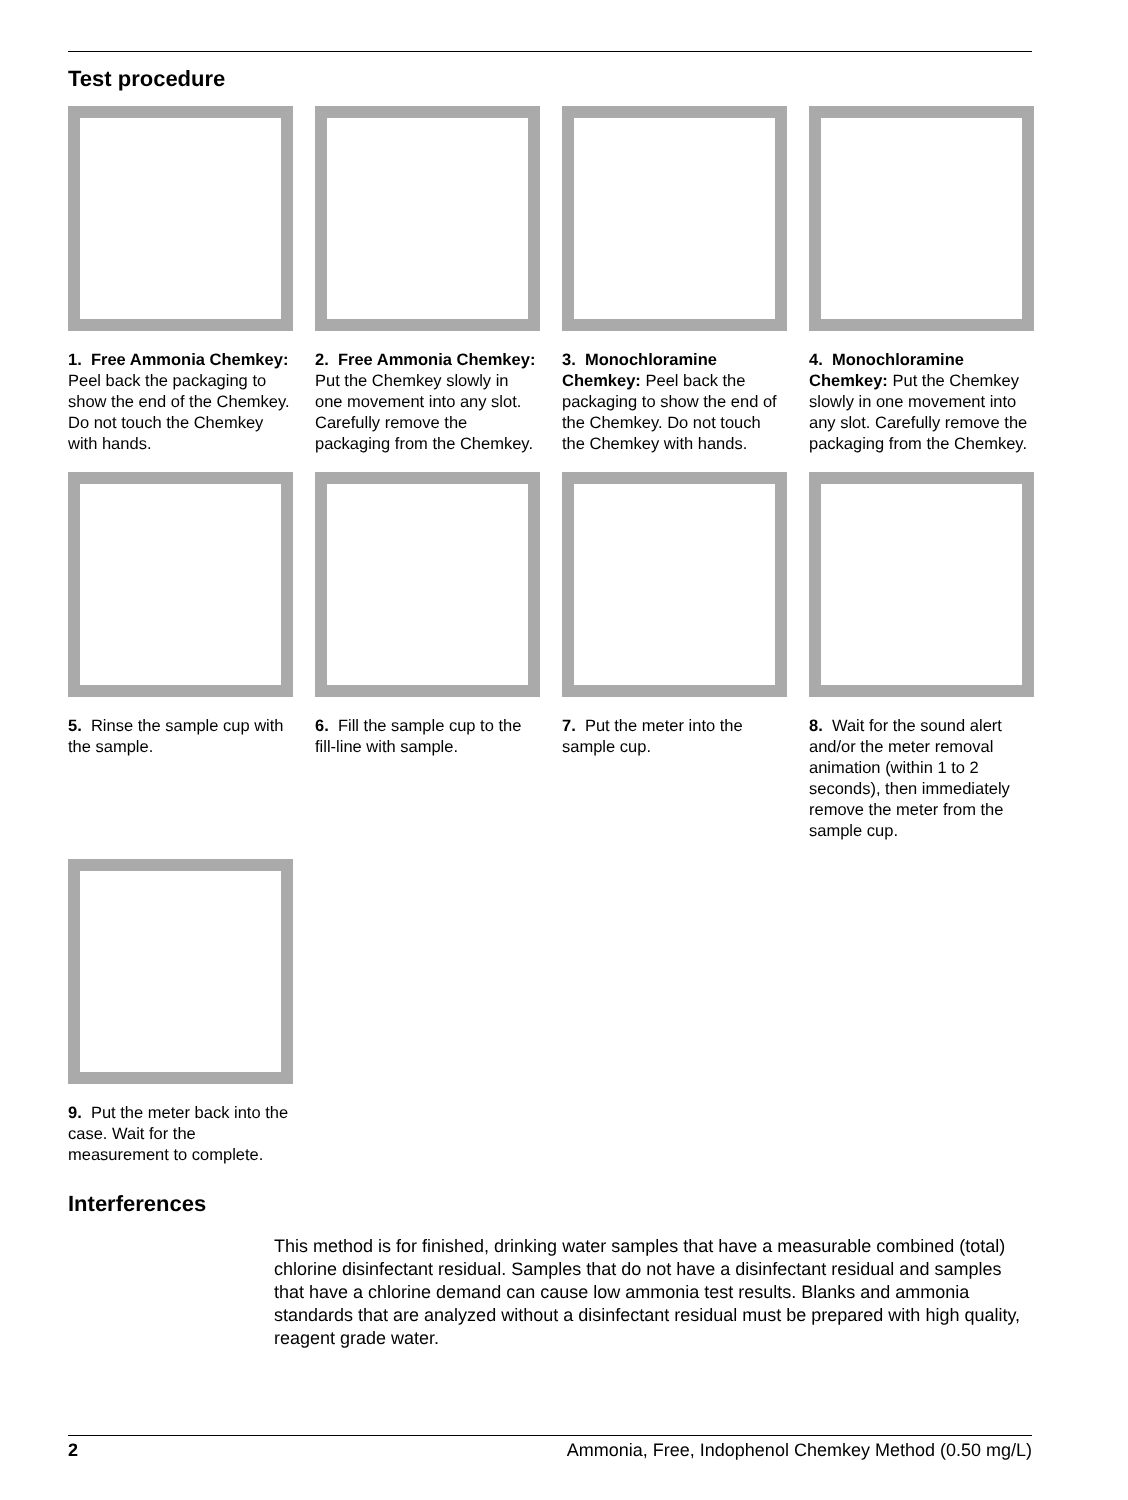Test procedure
1. Free Ammonia Chemkey: Peel back the packaging to show the end of the Chemkey. Do not touch the Chemkey with hands.
2. Free Ammonia Chemkey: Put the Chemkey slowly in one movement into any slot. Carefully remove the packaging from the Chemkey.
3. Monochloramine Chemkey: Peel back the packaging to show the end of the Chemkey. Do not touch the Chemkey with hands.
4. Monochloramine Chemkey: Put the Chemkey slowly in one movement into any slot. Carefully remove the packaging from the Chemkey.
5. Rinse the sample cup with the sample.
6. Fill the sample cup to the fill-line with sample.
7. Put the meter into the sample cup.
8. Wait for the sound alert and/or the meter removal animation (within 1 to 2 seconds), then immediately remove the meter from the sample cup.
9. Put the meter back into the case. Wait for the measurement to complete.
Interferences
This method is for finished, drinking water samples that have a measurable combined (total) chlorine disinfectant residual. Samples that do not have a disinfectant residual and samples that have a chlorine demand can cause low ammonia test results. Blanks and ammonia standards that are analyzed without a disinfectant residual must be prepared with high quality, reagent grade water.
2 Ammonia, Free, Indophenol Chemkey Method (0.50 mg/L)